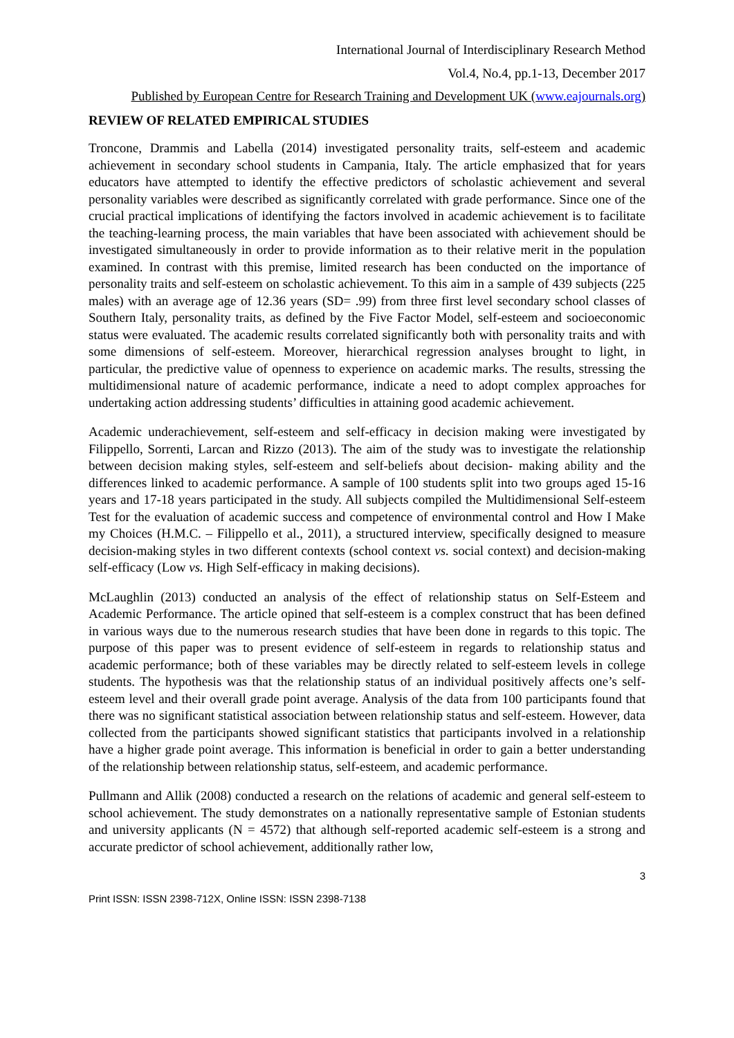International Journal of Interdisciplinary Research Method
Vol.4, No.4, pp.1-13, December 2017
Published by European Centre for Research Training and Development UK (www.eajournals.org)
REVIEW OF RELATED EMPIRICAL STUDIES
Troncone, Drammis and Labella (2014) investigated personality traits, self-esteem and academic achievement in secondary school students in Campania, Italy. The article emphasized that for years educators have attempted to identify the effective predictors of scholastic achievement and several personality variables were described as significantly correlated with grade performance. Since one of the crucial practical implications of identifying the factors involved in academic achievement is to facilitate the teaching-learning process, the main variables that have been associated with achievement should be investigated simultaneously in order to provide information as to their relative merit in the population examined. In contrast with this premise, limited research has been conducted on the importance of personality traits and self-esteem on scholastic achievement. To this aim in a sample of 439 subjects (225 males) with an average age of 12.36 years (SD= .99) from three first level secondary school classes of Southern Italy, personality traits, as defined by the Five Factor Model, self-esteem and socioeconomic status were evaluated. The academic results correlated significantly both with personality traits and with some dimensions of self-esteem. Moreover, hierarchical regression analyses brought to light, in particular, the predictive value of openness to experience on academic marks. The results, stressing the multidimensional nature of academic performance, indicate a need to adopt complex approaches for undertaking action addressing students’ difficulties in attaining good academic achievement.
Academic underachievement, self-esteem and self-efficacy in decision making were investigated by Filippello, Sorrenti, Larcan and Rizzo (2013). The aim of the study was to investigate the relationship between decision making styles, self-esteem and self-beliefs about decision- making ability and the differences linked to academic performance. A sample of 100 students split into two groups aged 15-16 years and 17-18 years participated in the study. All subjects compiled the Multidimensional Self-esteem Test for the evaluation of academic success and competence of environmental control and How I Make my Choices (H.M.C. – Filippello et al., 2011), a structured interview, specifically designed to measure decision-making styles in two different contexts (school context vs. social context) and decision-making self-efficacy (Low vs. High Self-efficacy in making decisions).
McLaughlin (2013) conducted an analysis of the effect of relationship status on Self-Esteem and Academic Performance. The article opined that self-esteem is a complex construct that has been defined in various ways due to the numerous research studies that have been done in regards to this topic. The purpose of this paper was to present evidence of self-esteem in regards to relationship status and academic performance; both of these variables may be directly related to self-esteem levels in college students. The hypothesis was that the relationship status of an individual positively affects one’s self-esteem level and their overall grade point average. Analysis of the data from 100 participants found that there was no significant statistical association between relationship status and self-esteem. However, data collected from the participants showed significant statistics that participants involved in a relationship have a higher grade point average. This information is beneficial in order to gain a better understanding of the relationship between relationship status, self-esteem, and academic performance.
Pullmann and Allik (2008) conducted a research on the relations of academic and general self-esteem to school achievement. The study demonstrates on a nationally representative sample of Estonian students and university applicants (N = 4572) that although self-reported academic self-esteem is a strong and accurate predictor of school achievement, additionally rather low,
3
Print ISSN: ISSN 2398-712X, Online ISSN: ISSN 2398-7138